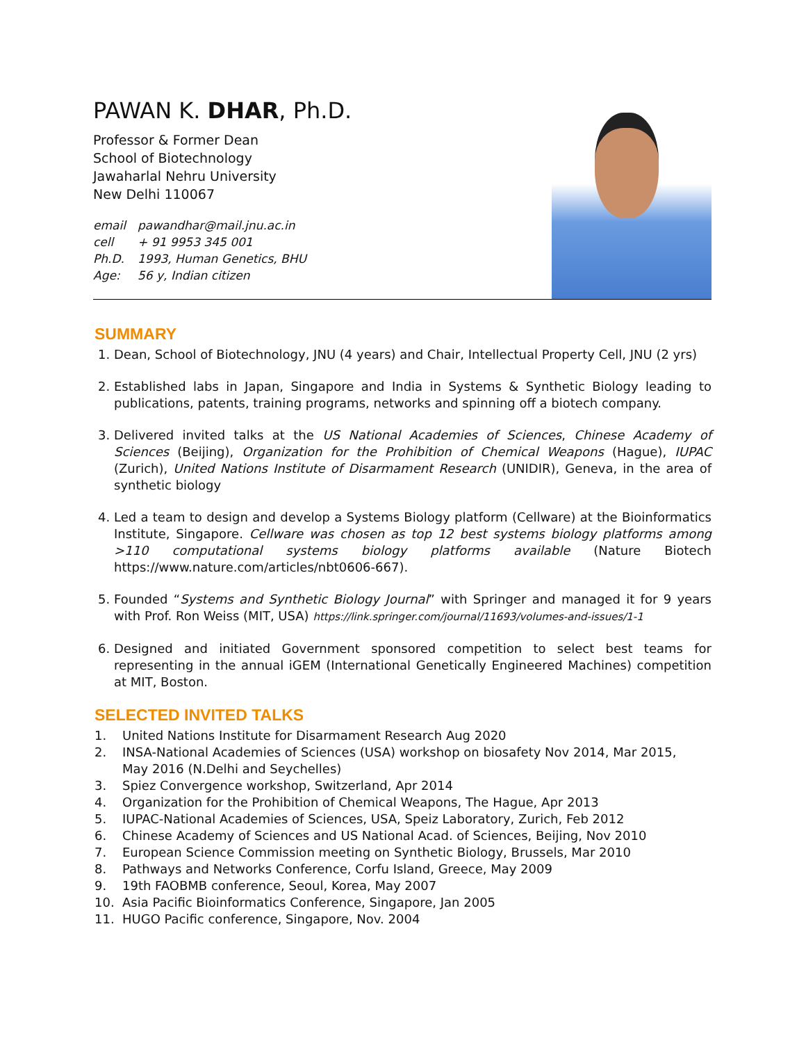PAWAN K. DHAR, Ph.D.
Professor & Former Dean
School of Biotechnology
Jawaharlal Nehru University
New Delhi 110067
email pawandhar@mail.jnu.ac.in
cell + 91 9953 345 001
Ph.D. 1993, Human Genetics, BHU
Age: 56 y, Indian citizen
SUMMARY
1. Dean, School of Biotechnology, JNU (4 years) and Chair, Intellectual Property Cell, JNU (2 yrs)
2. Established labs in Japan, Singapore and India in Systems & Synthetic Biology leading to publications, patents, training programs, networks and spinning off a biotech company.
3. Delivered invited talks at the US National Academies of Sciences, Chinese Academy of Sciences (Beijing), Organization for the Prohibition of Chemical Weapons (Hague), IUPAC (Zurich), United Nations Institute of Disarmament Research (UNIDIR), Geneva, in the area of synthetic biology
4. Led a team to design and develop a Systems Biology platform (Cellware) at the Bioinformatics Institute, Singapore. Cellware was chosen as top 12 best systems biology platforms among >110 computational systems biology platforms available (Nature Biotech https://www.nature.com/articles/nbt0606-667).
5. Founded “Systems and Synthetic Biology Journal” with Springer and managed it for 9 years with Prof. Ron Weiss (MIT, USA) https://link.springer.com/journal/11693/volumes-and-issues/1-1
6. Designed and initiated Government sponsored competition to select best teams for representing in the annual iGEM (International Genetically Engineered Machines) competition at MIT, Boston.
SELECTED INVITED TALKS
1. United Nations Institute for Disarmament Research Aug 2020
2. INSA-National Academies of Sciences (USA) workshop on biosafety Nov 2014, Mar 2015,
May 2016 (N.Delhi and Seychelles)
3. Spiez Convergence workshop, Switzerland, Apr 2014
4. Organization for the Prohibition of Chemical Weapons, The Hague, Apr 2013
5. IUPAC-National Academies of Sciences, USA, Speiz Laboratory, Zurich, Feb 2012
6. Chinese Academy of Sciences and US National Acad. of Sciences, Beijing, Nov 2010
7. European Science Commission meeting on Synthetic Biology, Brussels, Mar 2010
8. Pathways and Networks Conference, Corfu Island, Greece, May 2009
9. 19th FAOBMB conference, Seoul, Korea, May 2007
10. Asia Pacific Bioinformatics Conference, Singapore, Jan 2005
11. HUGO Pacific conference, Singapore, Nov. 2004